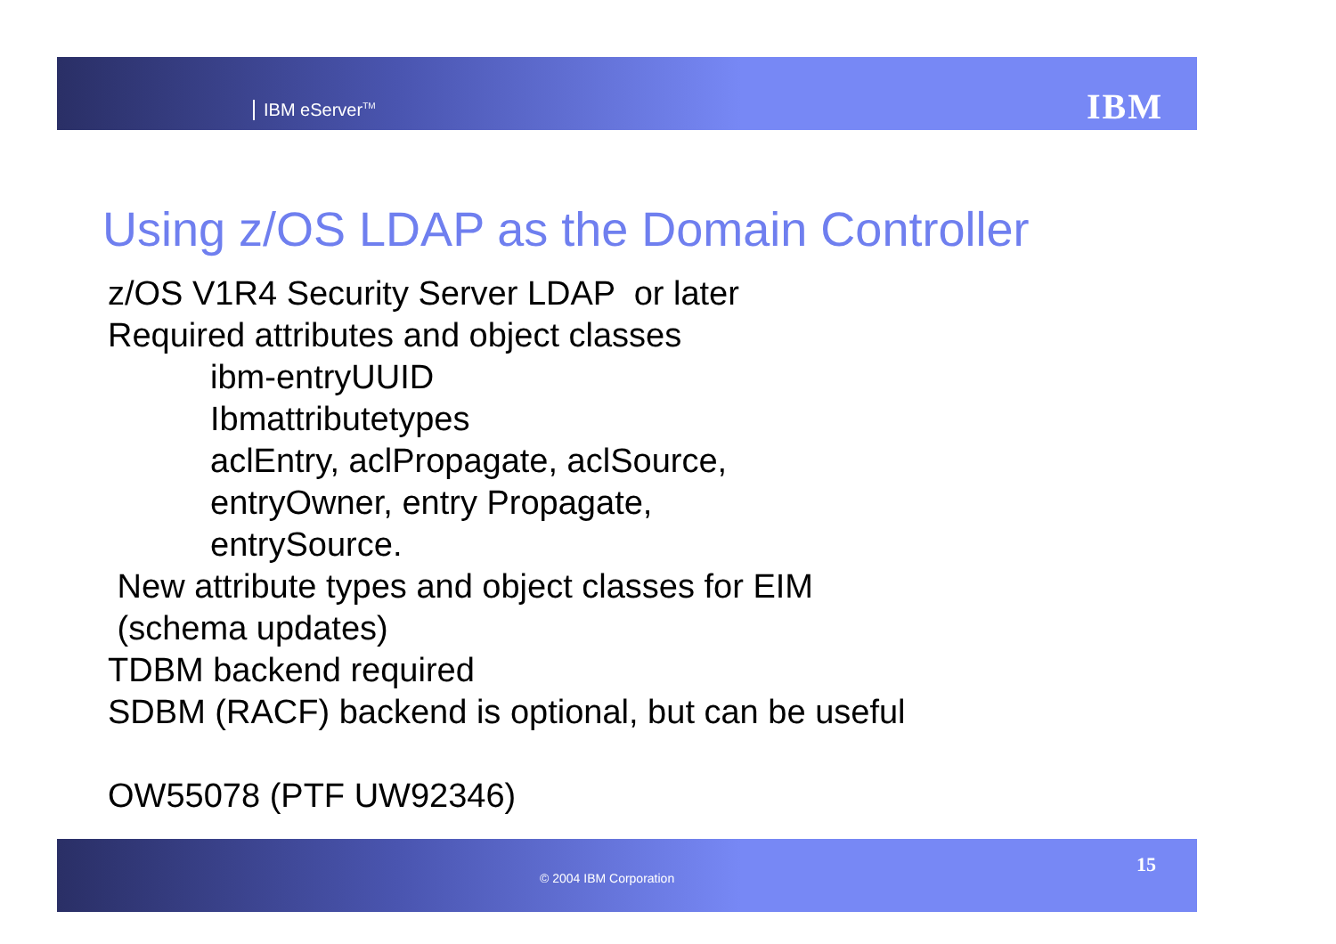IBM eServer<sup>TM</sup> IBM
Using z/OS LDAP as the Domain Controller
z/OS V1R4 Security Server LDAP or later
Required attributes and object classes
ibm-entryUUID
Ibmattributetypes
aclEntry, aclPropagate, aclSource,
entryOwner, entry Propagate,
entrySource.
New attribute types and object classes for EIM
(schema updates)
TDBM backend required
SDBM (RACF) backend is optional, but can be useful
OW55078 (PTF UW92346)
© 2004 IBM Corporation
15